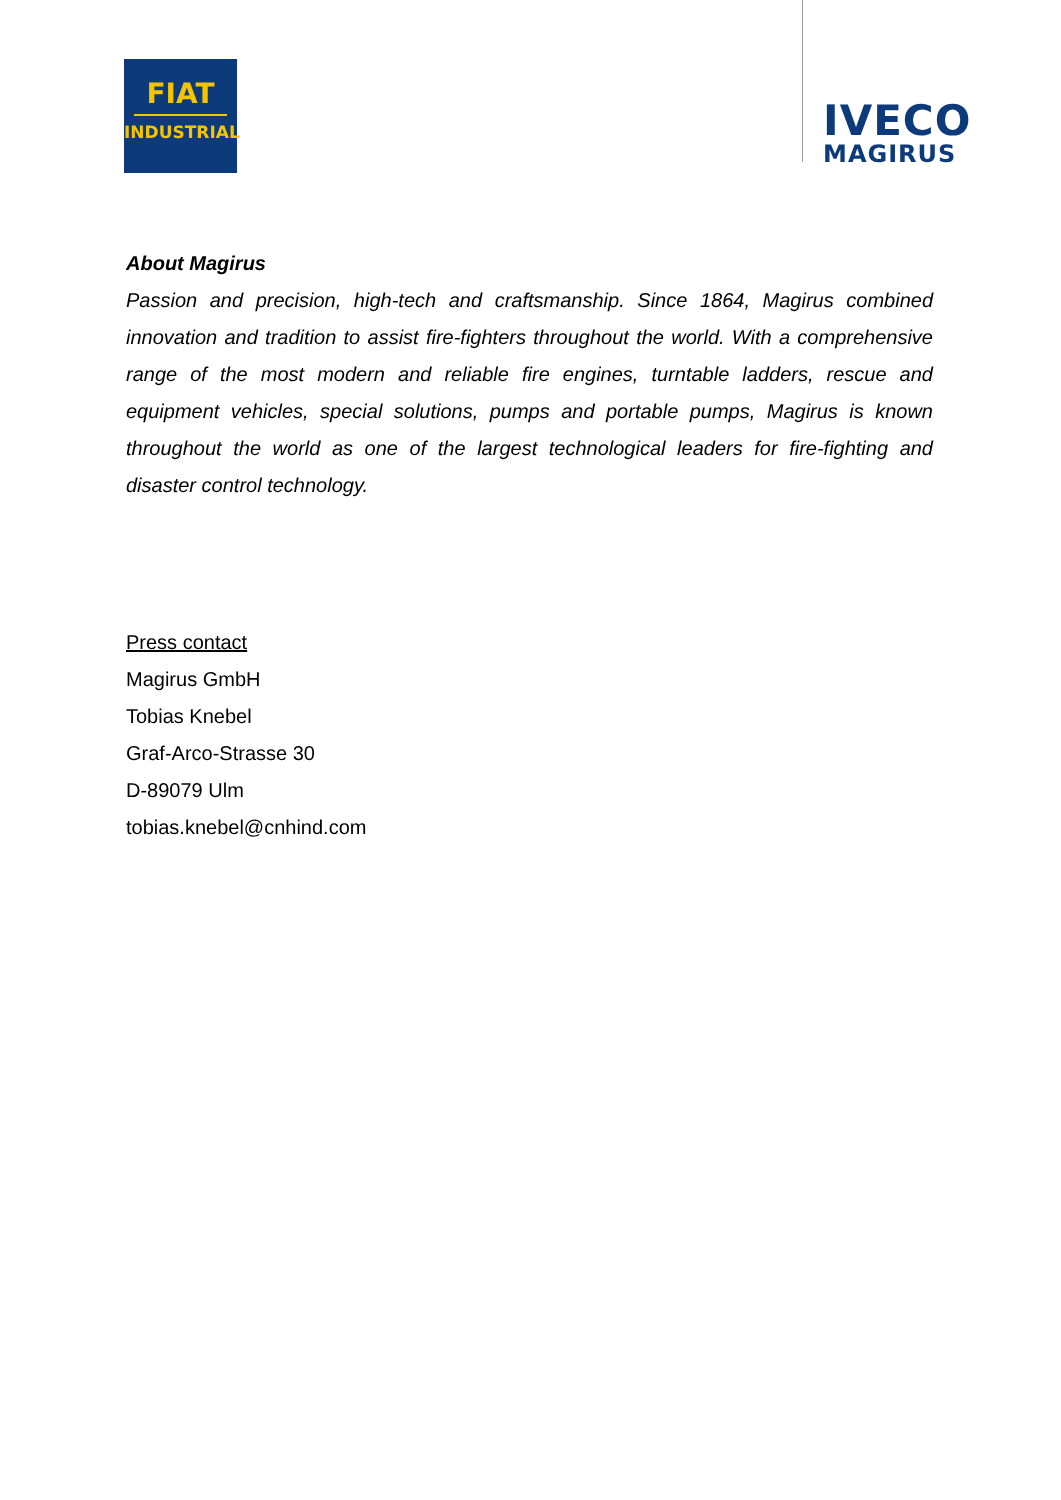FIAT
INDUSTRIAL
IVECO
MAGIRUS
About Magirus
Passion and precision, high-tech and craftsmanship. Since 1864, Magirus combined innovation and tradition to assist fire-fighters throughout the world. With a comprehensive range of the most modern and reliable fire engines, turntable ladders, rescue and equipment vehicles, special solutions, pumps and portable pumps, Magirus is known throughout the world as one of the largest technological leaders for fire-fighting and disaster control technology.
Press contact
Magirus GmbH
Tobias Knebel
Graf-Arco-Strasse 30
D-89079 Ulm
tobias.knebel@cnhind.com